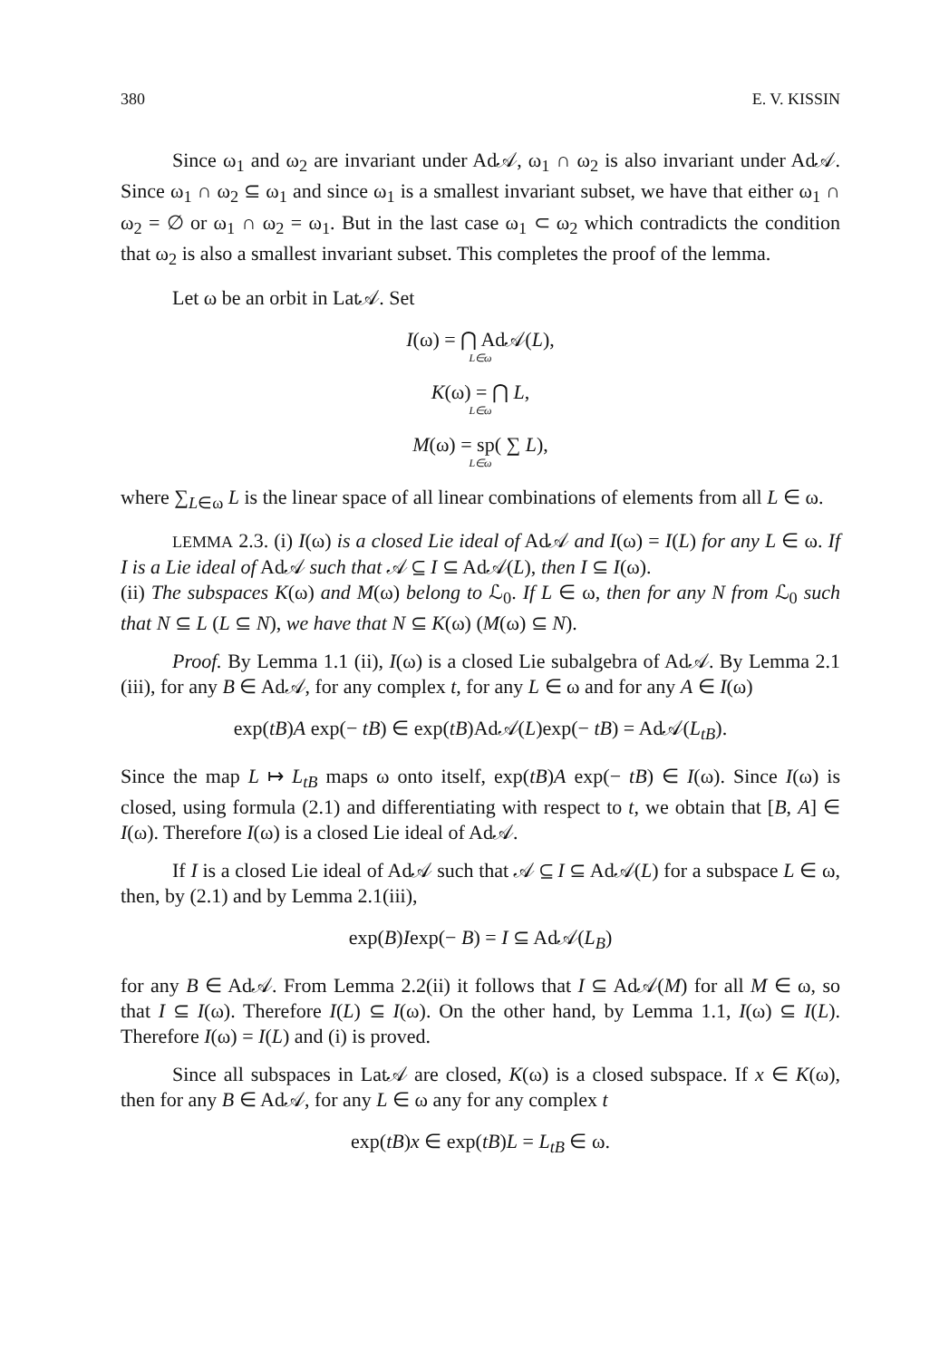380 E. V. KISSIN
Since ω<sub>1</sub> and ω<sub>2</sub> are invariant under Ad𝒜, ω<sub>1</sub> ∩ ω<sub>2</sub> is also invariant under Ad𝒜. Since ω<sub>1</sub> ∩ ω<sub>2</sub> ⊆ ω<sub>1</sub> and since ω<sub>1</sub> is a smallest invariant subset, we have that either ω<sub>1</sub> ∩ ω<sub>2</sub> = ∅ or ω<sub>1</sub> ∩ ω<sub>2</sub> = ω<sub>1</sub>. But in the last case ω<sub>1</sub> ⊂ ω<sub>2</sub> which contradicts the condition that ω<sub>2</sub> is also a smallest invariant subset. This completes the proof of the lemma.
Let ω be an orbit in Lat𝒜. Set
I(ω) = ⋂ Ad𝒜(L),
L∈ω
K(ω) = ⋂ L,
L∈ω
M(ω) = sp( ∑ L),
L∈ω
where ∑<sub>L∈ω</sub> L is the linear space of all linear combinations of elements from all L ∈ ω.
LEMMA 2.3. (i) I(ω) is a closed Lie ideal of Ad𝒜 and I(ω) = I(L) for any L ∈ ω. If I is a Lie ideal of Ad𝒜 such that 𝒜 ⊆ I ⊆ Ad𝒜(L), then I ⊆ I(ω).
(ii) The subspaces K(ω) and M(ω) belong to ℒ<sub>0</sub>. If L ∈ ω, then for any N from ℒ<sub>0</sub> such that N ⊆ L (L ⊆ N), we have that N ⊆ K(ω) (M(ω) ⊆ N).
Proof. By Lemma 1.1 (ii), I(ω) is a closed Lie subalgebra of Ad𝒜. By Lemma 2.1 (iii), for any B ∈ Ad𝒜, for any complex t, for any L ∈ ω and for any A ∈ I(ω)
exp(tB)A exp(− tB) ∈ exp(tB)Ad𝒜(L)exp(− tB) = Ad𝒜(L<sub>tB</sub>).
Since the map L ↦ L<sub>tB</sub> maps ω onto itself, exp(tB)A exp(− tB) ∈ I(ω). Since I(ω) is closed, using formula (2.1) and differentiating with respect to t, we obtain that [B, A] ∈ I(ω). Therefore I(ω) is a closed Lie ideal of Ad𝒜.
If I is a closed Lie ideal of Ad𝒜 such that 𝒜 ⊆ I ⊆ Ad𝒜(L) for a subspace L ∈ ω, then, by (2.1) and by Lemma 2.1(iii),
exp(B)Iexp(− B) = I ⊆ Ad𝒜(L<sub>B</sub>)
for any B ∈ Ad𝒜. From Lemma 2.2(ii) it follows that I ⊆ Ad𝒜(M) for all M ∈ ω, so that I ⊆ I(ω). Therefore I(L) ⊆ I(ω). On the other hand, by Lemma 1.1, I(ω) ⊆ I(L). Therefore I(ω) = I(L) and (i) is proved.
Since all subspaces in Lat𝒜 are closed, K(ω) is a closed subspace. If x ∈ K(ω), then for any B ∈ Ad𝒜, for any L ∈ ω any for any complex t
exp(tB)x ∈ exp(tB)L = L<sub>tB</sub> ∈ ω.